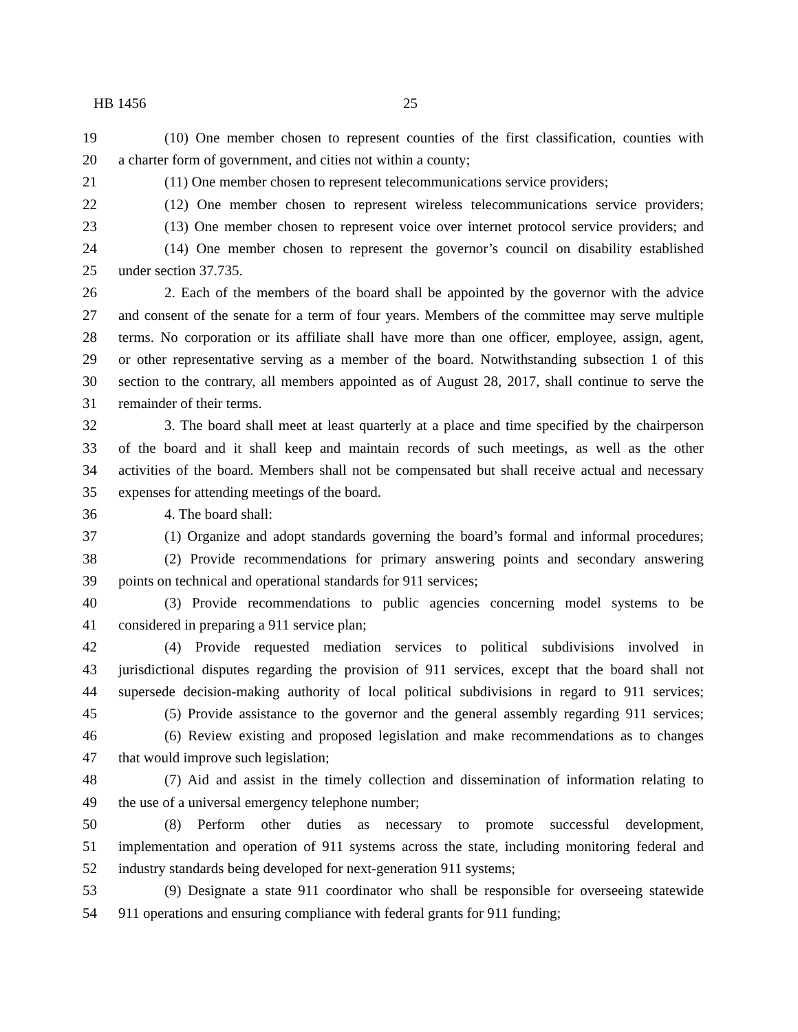HB 1456 25
19 (10) One member chosen to represent counties of the first classification, counties with
20 a charter form of government, and cities not within a county;
21 (11) One member chosen to represent telecommunications service providers;
22 (12) One member chosen to represent wireless telecommunications service providers;
23 (13) One member chosen to represent voice over internet protocol service providers; and
24 (14) One member chosen to represent the governor’s council on disability established
25 under section 37.735.
26 2. Each of the members of the board shall be appointed by the governor with the advice
27 and consent of the senate for a term of four years. Members of the committee may serve multiple
28 terms. No corporation or its affiliate shall have more than one officer, employee, assign, agent,
29 or other representative serving as a member of the board. Notwithstanding subsection 1 of this
30 section to the contrary, all members appointed as of August 28, 2017, shall continue to serve the
31 remainder of their terms.
32 3. The board shall meet at least quarterly at a place and time specified by the chairperson
33 of the board and it shall keep and maintain records of such meetings, as well as the other
34 activities of the board. Members shall not be compensated but shall receive actual and necessary
35 expenses for attending meetings of the board.
36 4. The board shall:
37 (1) Organize and adopt standards governing the board’s formal and informal procedures;
38 (2) Provide recommendations for primary answering points and secondary answering
39 points on technical and operational standards for 911 services;
40 (3) Provide recommendations to public agencies concerning model systems to be
41 considered in preparing a 911 service plan;
42 (4) Provide requested mediation services to political subdivisions involved in
43 jurisdictional disputes regarding the provision of 911 services, except that the board shall not
44 supersede decision-making authority of local political subdivisions in regard to 911 services;
45 (5) Provide assistance to the governor and the general assembly regarding 911 services;
46 (6) Review existing and proposed legislation and make recommendations as to changes
47 that would improve such legislation;
48 (7) Aid and assist in the timely collection and dissemination of information relating to
49 the use of a universal emergency telephone number;
50 (8) Perform other duties as necessary to promote successful development,
51 implementation and operation of 911 systems across the state, including monitoring federal and
52 industry standards being developed for next-generation 911 systems;
53 (9) Designate a state 911 coordinator who shall be responsible for overseeing statewide
54 911 operations and ensuring compliance with federal grants for 911 funding;